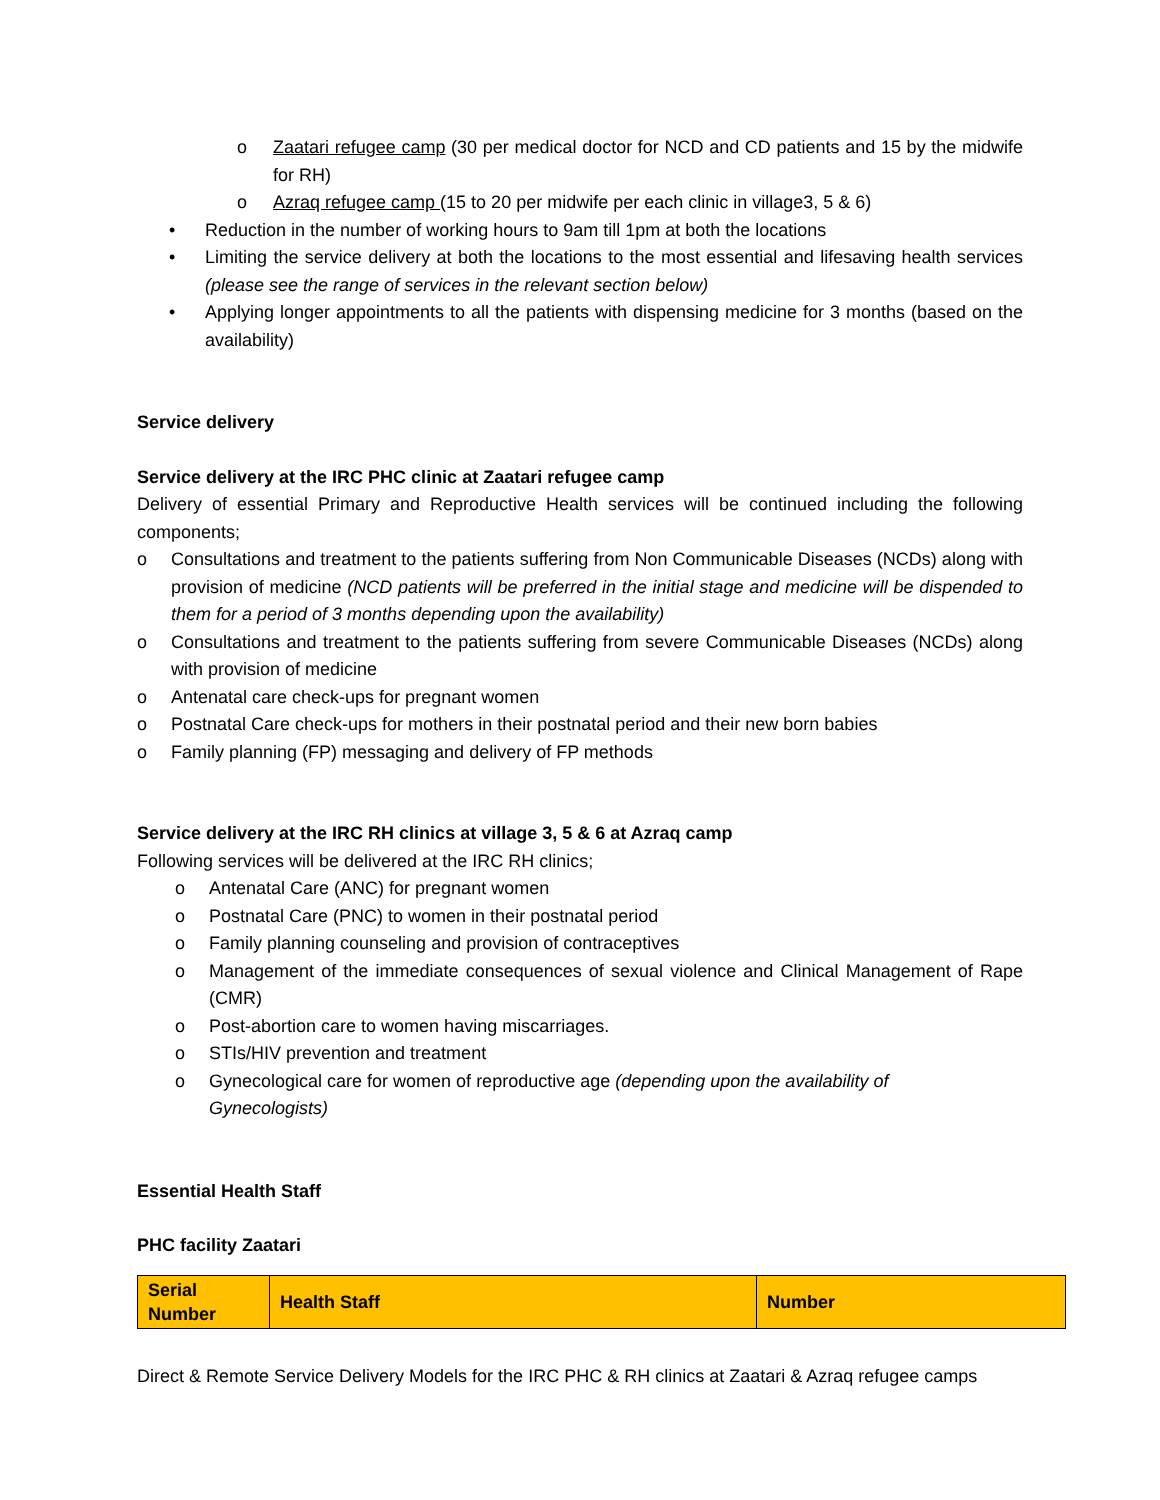o Zaatari refugee camp (30 per medical doctor for NCD and CD patients and 15 by the midwife for RH)
o Azraq refugee camp (15 to 20 per midwife per each clinic in village3, 5 & 6)
• Reduction in the number of working hours to 9am till 1pm at both the locations
• Limiting the service delivery at both the locations to the most essential and lifesaving health services (please see the range of services in the relevant section below)
• Applying longer appointments to all the patients with dispensing medicine for 3 months (based on the availability)
Service delivery
Service delivery at the IRC PHC clinic at Zaatari refugee camp
Delivery of essential Primary and Reproductive Health services will be continued including the following components;
o Consultations and treatment to the patients suffering from Non Communicable Diseases (NCDs) along with provision of medicine (NCD patients will be preferred in the initial stage and medicine will be dispended to them for a period of 3 months depending upon the availability)
o Consultations and treatment to the patients suffering from severe Communicable Diseases (NCDs) along with provision of medicine
o Antenatal care check-ups for pregnant women
o Postnatal Care check-ups for mothers in their postnatal period and their new born babies
o Family planning (FP) messaging and delivery of FP methods
Service delivery at the IRC RH clinics at village 3, 5 & 6 at Azraq camp
Following services will be delivered at the IRC RH clinics;
o Antenatal Care (ANC) for pregnant women
o Postnatal Care (PNC) to women in their postnatal period
o Family planning counseling and provision of contraceptives
o Management of the immediate consequences of sexual violence and Clinical Management of Rape (CMR)
o Post-abortion care to women having miscarriages.
o STIs/HIV prevention and treatment
o Gynecological care for women of reproductive age (depending upon the availability of
Gynecologists)
Essential Health Staff
PHC facility Zaatari
| Serial Number | Health Staff | Number |
Direct & Remote Service Delivery Models for the IRC PHC & RH clinics at Zaatari & Azraq refugee camps